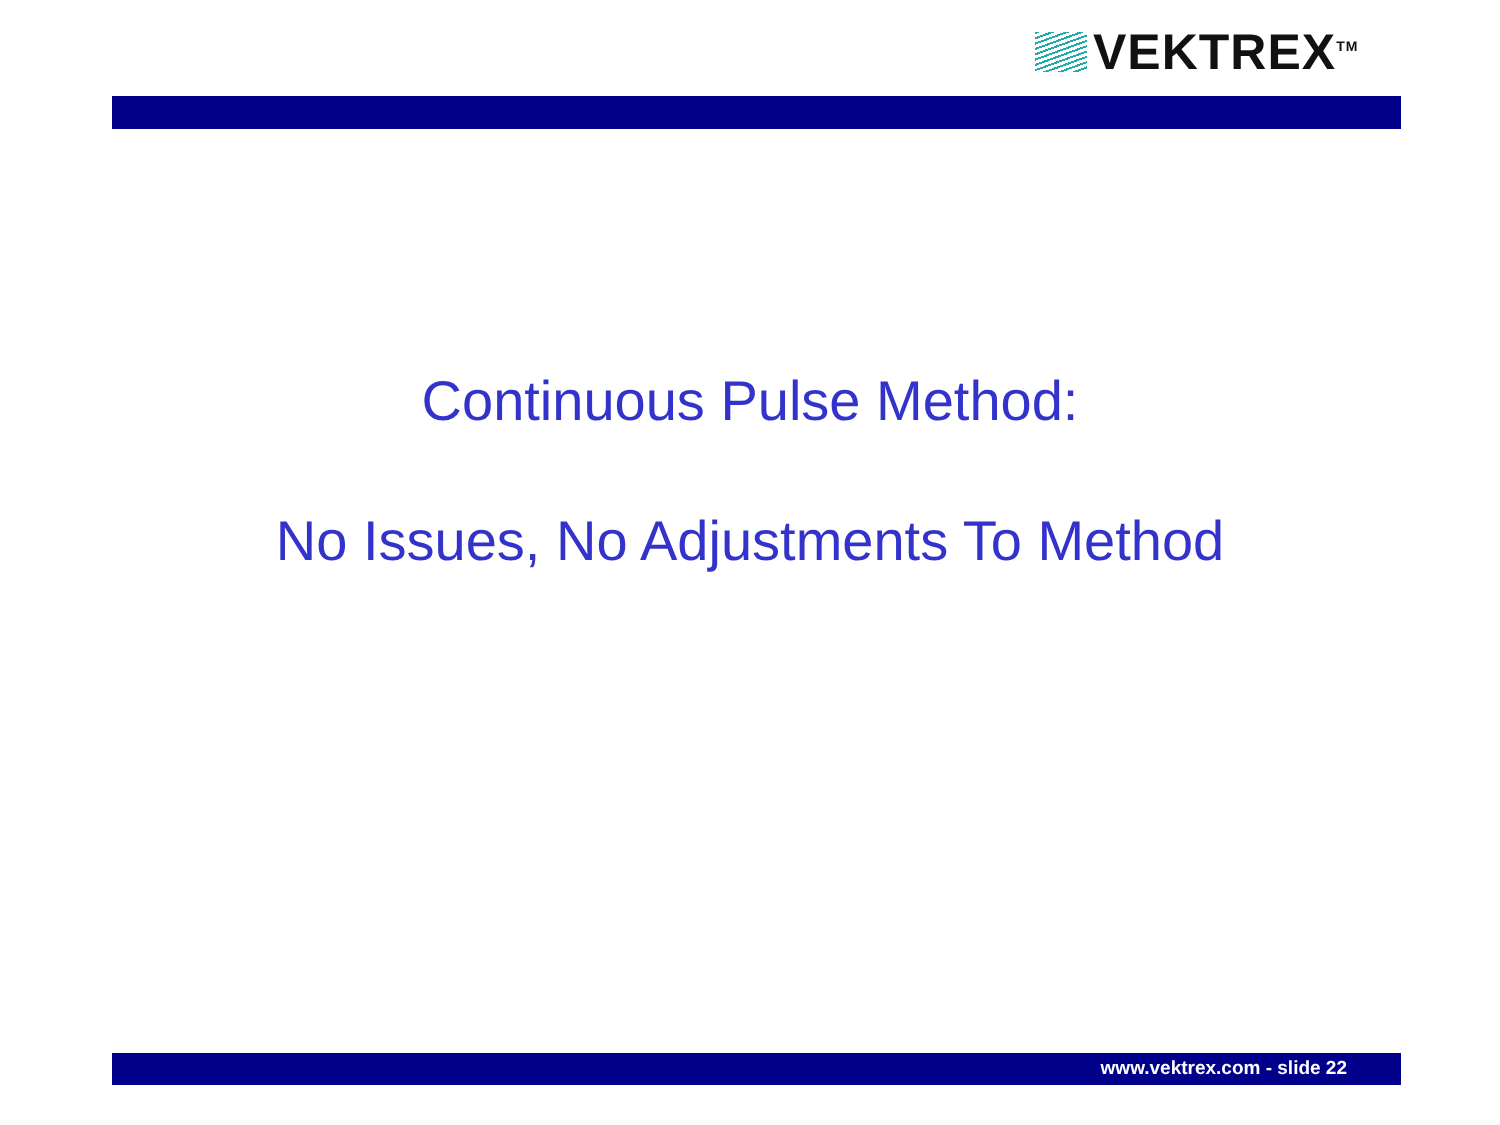VEKTREX<sup>TM</sup>
Continuous Pulse Method:
No Issues, No Adjustments To Method
www.vektrex.com - slide 22